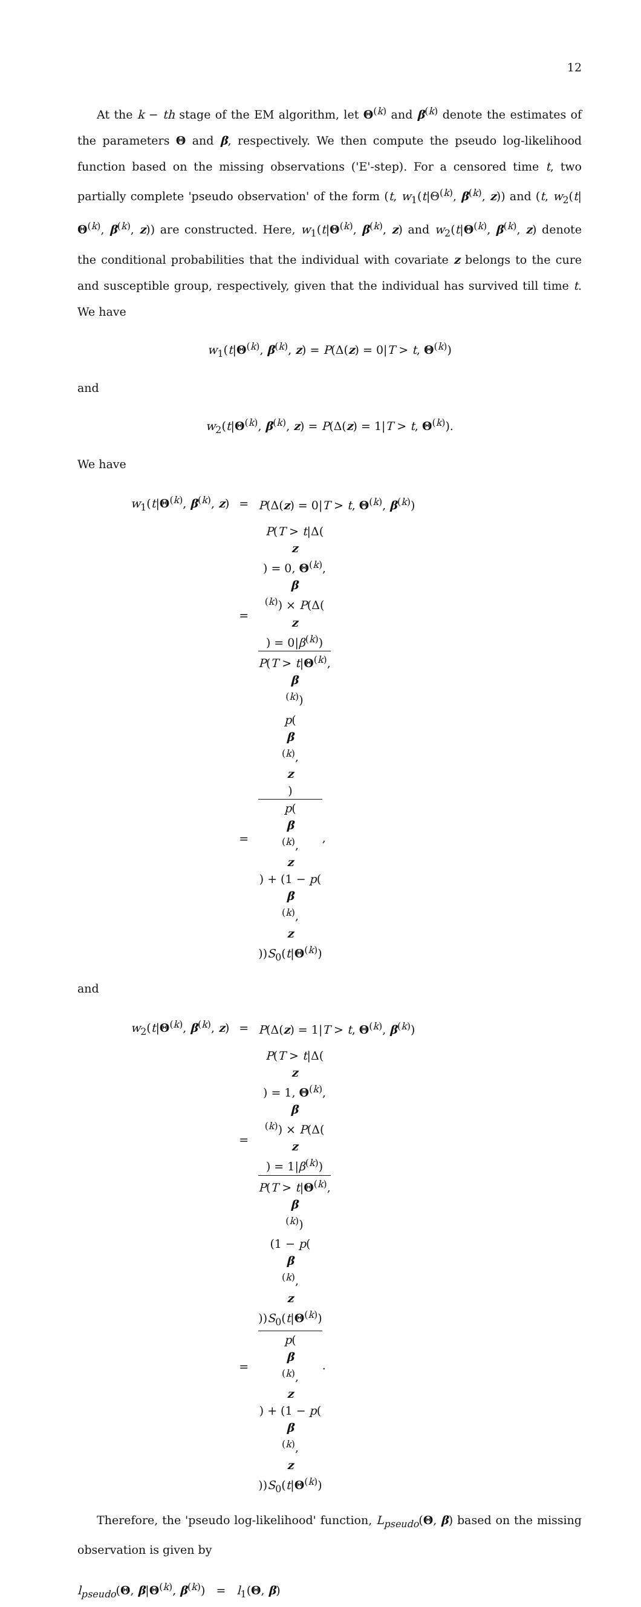12
At the k − th stage of the EM algorithm, let Θ<sup>(k)</sup> and β<sup>(k)</sup> denote the estimates of the parameters Θ and β, respectively. We then compute the pseudo log-likelihood function based on the missing observations ('E'-step). For a censored time t, two partially complete 'pseudo observation' of the form (t, w<sub>1</sub>(t|Θ<sup>(k)</sup>, β<sup>(k)</sup>, z)) and (t, w<sub>2</sub>(t|Θ<sup>(k)</sup>, β<sup>(k)</sup>, z)) are constructed. Here, w<sub>1</sub>(t|Θ<sup>(k)</sup>, β<sup>(k)</sup>, z) and w<sub>2</sub>(t|Θ<sup>(k)</sup>, β<sup>(k)</sup>, z) denote the conditional probabilities that the individual with covariate z belongs to the cure and susceptible group, respectively, given that the individual has survived till time t. We have
w<sub>1</sub>(t|Θ<sup>(k)</sup>, β<sup>(k)</sup>, z) = P(Δ(z) = 0|T > t, Θ<sup>(k)</sup>)
and
w<sub>2</sub>(t|Θ<sup>(k)</sup>, β<sup>(k)</sup>, z) = P(Δ(z) = 1|T > t, Θ<sup>(k)</sup>).
We have
| w<sub>1</sub>( t / Θ<sup>(k)</sup>, β<sup>(k)</sup>, z ) | = | P (Δ( z ) = 0/ T > t , Θ<sup>(k)</sup>, β<sup>(k)</sup>) |
| | = | P ( T > t /Δ( z ) = 0, Θ<sup>(k)</sup>, β<sup>(k)</sup>) × P (Δ( z ) = 0/ β<sup>(k)</sup>) P ( T > t / Θ<sup>(k)</sup>, β<sup>(k)</sup>) |
| | = | p ( β<sup>(k)</sup>, z ) p ( β<sup>(k)</sup>, z ) + (1 − p ( β<sup>(k)</sup>, z )) S<sub>0</sub>( t / Θ<sup>(k)</sup>) , |
and
| w<sub>2</sub>( t / Θ<sup>(k)</sup>, β<sup>(k)</sup>, z ) | = | P (Δ( z ) = 1/ T > t , Θ<sup>(k)</sup>, β<sup>(k)</sup>) |
| | = | P ( T > t /Δ( z ) = 1, Θ<sup>(k)</sup>, β<sup>(k)</sup>) × P (Δ( z ) = 1/ β<sup>(k)</sup>) P ( T > t / Θ<sup>(k)</sup>, β<sup>(k)</sup>) |
| | = | (1 − p ( β<sup>(k)</sup>, z )) S<sub>0</sub>( t / Θ<sup>(k)</sup>) p ( β<sup>(k)</sup>, z ) + (1 − p ( β<sup>(k)</sup>, z )) S<sub>0</sub>( t / Θ<sup>(k)</sup>) . |
Therefore, the 'pseudo log-likelihood' function, L<sub>pseudo</sub>(Θ, β) based on the missing observation is given by
l<sub>pseudo</sub>(Θ, β|Θ<sup>(k)</sup>, β<sup>(k)</sup>) = l<sub>1</sub>(Θ, β)